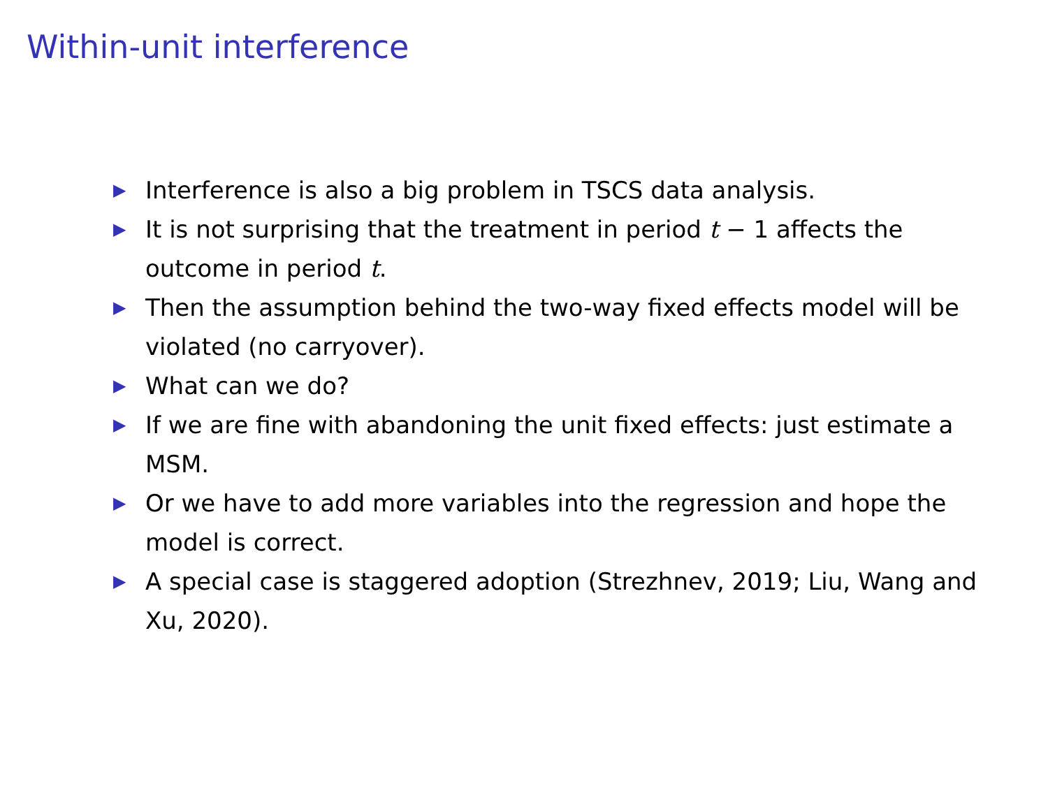Within-unit interference
▶ Interference is also a big problem in TSCS data analysis.
▶ It is not surprising that the treatment in period t − 1 affects the outcome in period t.
▶ Then the assumption behind the two-way fixed effects model will be violated (no carryover).
▶ What can we do?
▶ If we are fine with abandoning the unit fixed effects: just estimate a MSM.
▶ Or we have to add more variables into the regression and hope the model is correct.
▶ A special case is staggered adoption (Strezhnev, 2019; Liu, Wang and Xu, 2020).